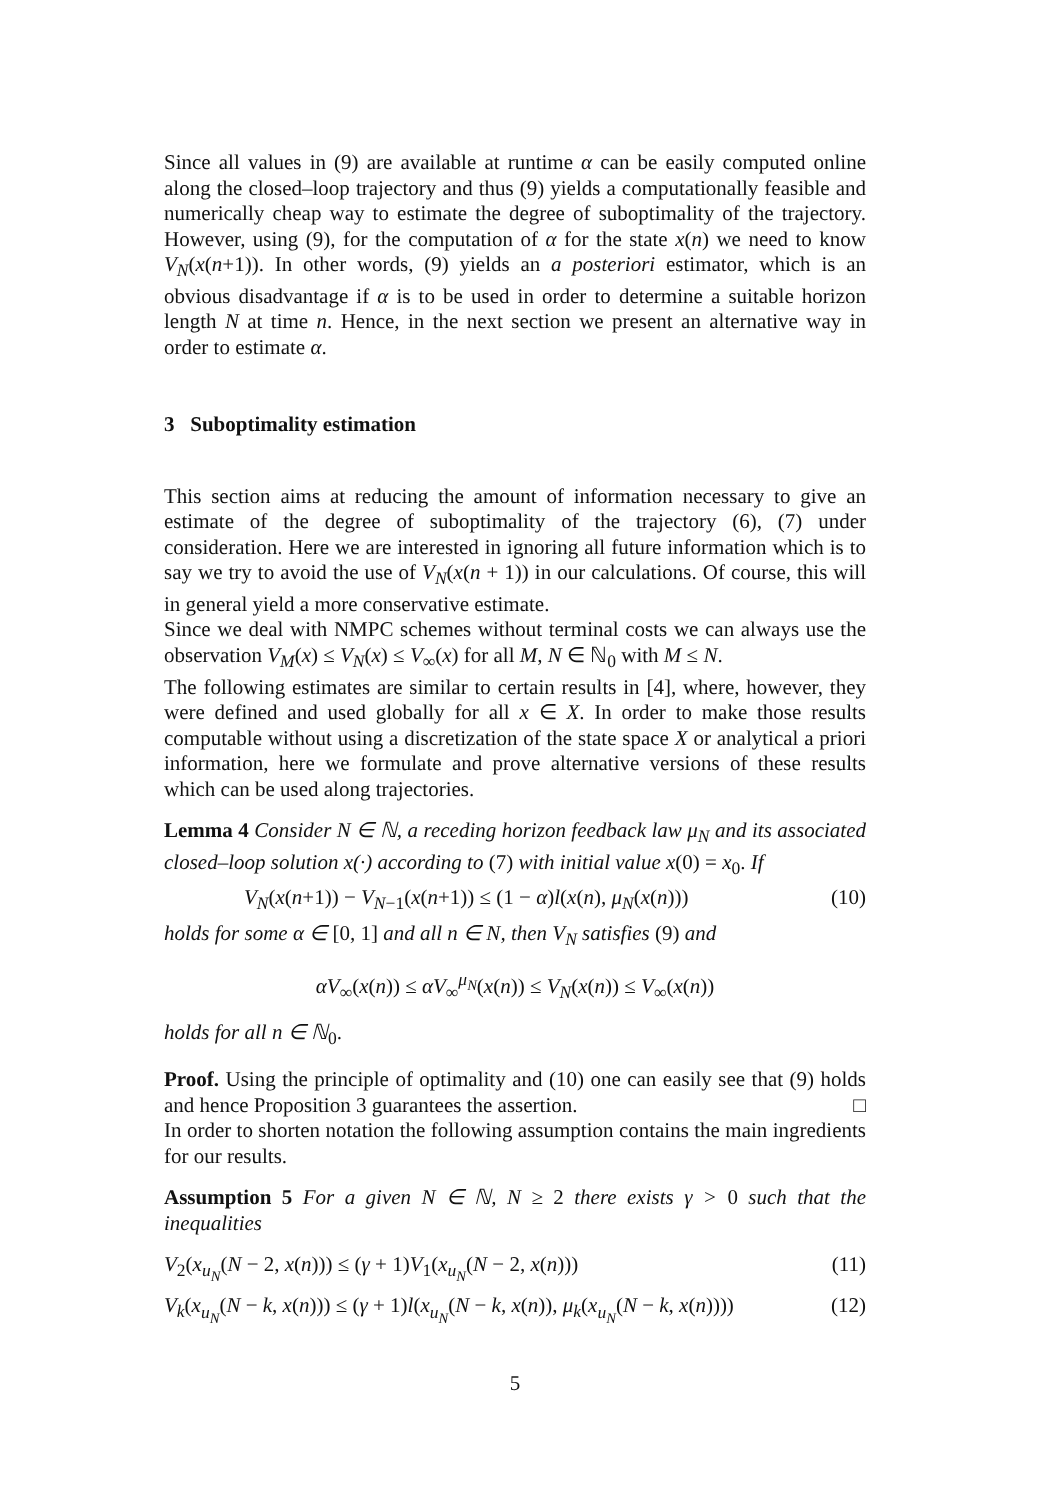Since all values in (9) are available at runtime α can be easily computed online along the closed–loop trajectory and thus (9) yields a computationally feasible and numerically cheap way to estimate the degree of suboptimality of the trajectory. However, using (9), for the computation of α for the state x(n) we need to know V<sub>N</sub>(x(n+1)). In other words, (9) yields an a posteriori estimator, which is an obvious disadvantage if α is to be used in order to determine a suitable horizon length N at time n. Hence, in the next section we present an alternative way in order to estimate α.
3 Suboptimality estimation
This section aims at reducing the amount of information necessary to give an estimate of the degree of suboptimality of the trajectory (6), (7) under consideration. Here we are interested in ignoring all future information which is to say we try to avoid the use of V<sub>N</sub>(x(n + 1)) in our calculations. Of course, this will in general yield a more conservative estimate.
Since we deal with NMPC schemes without terminal costs we can always use the observation V<sub>M</sub>(x) ≤ V<sub>N</sub>(x) ≤ V<sub>∞</sub>(x) for all M, N ∈ ℕ<sub>0</sub> with M ≤ N.
The following estimates are similar to certain results in [4], where, however, they were defined and used globally for all x ∈ X. In order to make those results computable without using a discretization of the state space X or analytical a priori information, here we formulate and prove alternative versions of these results which can be used along trajectories.
Lemma 4 Consider N ∈ ℕ, a receding horizon feedback law μ<sub>N</sub> and its associated closed–loop solution x(·) according to (7) with initial value x(0) = x<sub>0</sub>. If
V<sub>N</sub>(x(n+1)) − V<sub>N−1</sub>(x(n+1)) ≤ (1 − α)l(x(n), μ<sub>N</sub>(x(n))) (10)
holds for some α ∈ [0, 1] and all n ∈ N, then V<sub>N</sub> satisfies (9) and
αV<sub>∞</sub>(x(n)) ≤ αV<sub>∞</sub><sup>μ<sub>N</sub></sup>(x(n)) ≤ V<sub>N</sub>(x(n)) ≤ V<sub>∞</sub>(x(n))
holds for all n ∈ ℕ<sub>0</sub>.
Proof. Using the principle of optimality and (10) one can easily see that (9) holds and hence Proposition 3 guarantees the assertion. □
In order to shorten notation the following assumption contains the main ingredients for our results.
Assumption 5 For a given N ∈ ℕ, N ≥ 2 there exists γ > 0 such that the inequalities
V<sub>2</sub>(x<sub>u<sub>N</sub></sub>(N − 2, x(n))) ≤ (γ + 1)V<sub>1</sub>(x<sub>u<sub>N</sub></sub>(N − 2, x(n))) (11)
V<sub>k</sub>(x<sub>u<sub>N</sub></sub>(N − k, x(n))) ≤ (γ + 1)l(x<sub>u<sub>N</sub></sub>(N − k, x(n)), μ<sub>k</sub>(x<sub>u<sub>N</sub></sub>(N − k, x(n)))) (12)
5